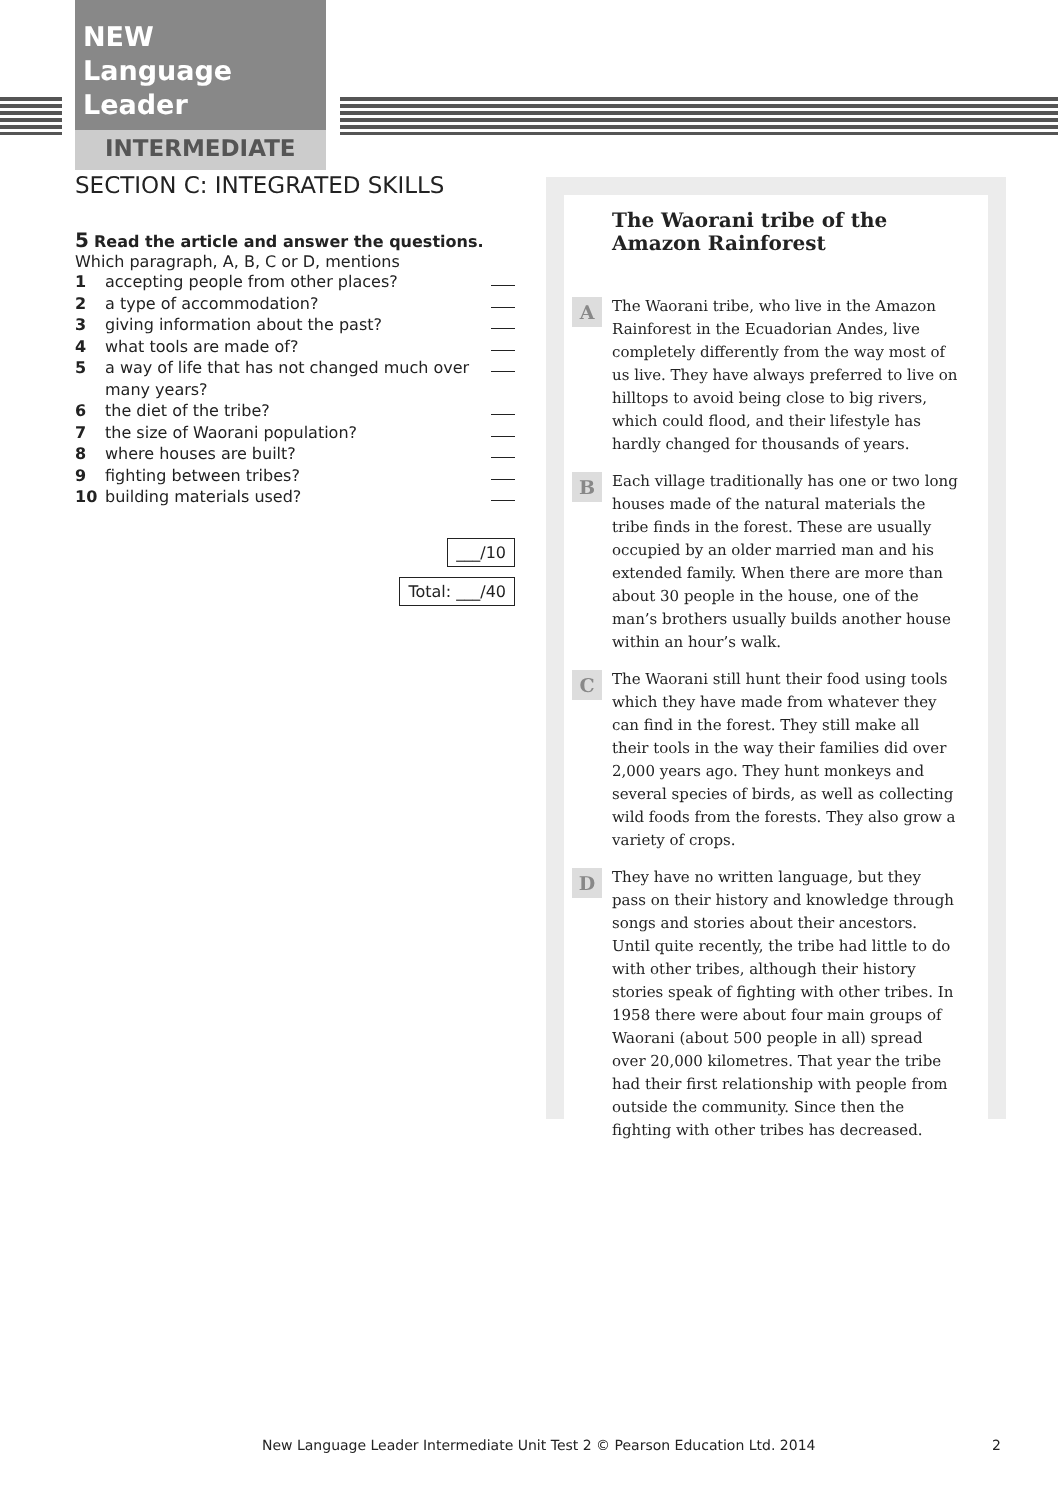NEW
Language Leader
INTERMEDIATE
SECTION C: INTEGRATED SKILLS
5 Read the article and answer the questions.
Which paragraph, A, B, C or D, mentions
1 accepting people from other places?
2 a type of accommodation?
3 giving information about the past?
4 what tools are made of?
5 a way of life that has not changed much over many years?
6 the diet of the tribe?
7 the size of Waorani population?
8 where houses are built?
9 fighting between tribes?
10 building materials used?
___/10
Total: ___/40
The Waorani tribe of the Amazon Rainforest
A The Waorani tribe, who live in the Amazon Rainforest in the Ecuadorian Andes, live completely differently from the way most of us live. They have always preferred to live on hilltops to avoid being close to big rivers, which could flood, and their lifestyle has hardly changed for thousands of years.
B Each village traditionally has one or two long houses made of the natural materials the tribe finds in the forest. These are usually occupied by an older married man and his extended family. When there are more than about 30 people in the house, one of the man’s brothers usually builds another house within an hour’s walk.
C The Waorani still hunt their food using tools which they have made from whatever they can find in the forest. They still make all their tools in the way their families did over 2,000 years ago. They hunt monkeys and several species of birds, as well as collecting wild foods from the forests. They also grow a variety of crops.
D They have no written language, but they pass on their history and knowledge through songs and stories about their ancestors. Until quite recently, the tribe had little to do with other tribes, although their history stories speak of fighting with other tribes. In 1958 there were about four main groups of Waorani (about 500 people in all) spread over 20,000 kilometres. That year the tribe had their first relationship with people from outside the community. Since then the fighting with other tribes has decreased.
New Language Leader Intermediate Unit Test 2 © Pearson Education Ltd. 2014
2